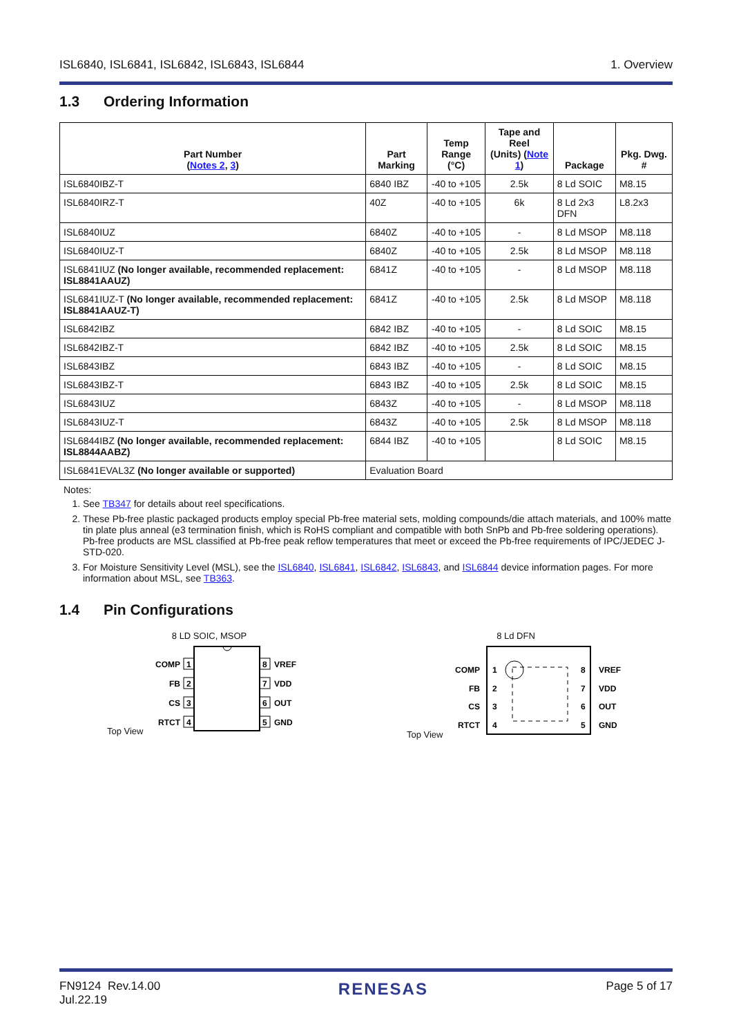ISL6840, ISL6841, ISL6842, ISL6843, ISL6844 1. Overview
1.3 Ordering Information
| Part Number ( Notes 2 , 3 ) | Part Marking | Temp Range (°C) | Tape and Reel (Units) ( Note 1 ) | Package | Pkg. Dwg. # |
| --- | --- | --- | --- | --- | --- |
| ISL6840IBZ-T | 6840 IBZ | -40 to +105 | 2.5k | 8 Ld SOIC | M8.15 |
| ISL6840IRZ-T | 40Z | -40 to +105 | 6k | 8 Ld 2x3 DFN | L8.2x3 |
| ISL6840IUZ | 6840Z | -40 to +105 | - | 8 Ld MSOP | M8.118 |
| ISL6840IUZ-T | 6840Z | -40 to +105 | 2.5k | 8 Ld MSOP | M8.118 |
| ISL6841IUZ (No longer available, recommended replacement: ISL8841AAUZ) | 6841Z | -40 to +105 | - | 8 Ld MSOP | M8.118 |
| ISL6841IUZ-T (No longer available, recommended replacement: ISL8841AAUZ-T) | 6841Z | -40 to +105 | 2.5k | 8 Ld MSOP | M8.118 |
| ISL6842IBZ | 6842 IBZ | -40 to +105 | - | 8 Ld SOIC | M8.15 |
| ISL6842IBZ-T | 6842 IBZ | -40 to +105 | 2.5k | 8 Ld SOIC | M8.15 |
| ISL6843IBZ | 6843 IBZ | -40 to +105 | - | 8 Ld SOIC | M8.15 |
| ISL6843IBZ-T | 6843 IBZ | -40 to +105 | 2.5k | 8 Ld SOIC | M8.15 |
| ISL6843IUZ | 6843Z | -40 to +105 | - | 8 Ld MSOP | M8.118 |
| ISL6843IUZ-T | 6843Z | -40 to +105 | 2.5k | 8 Ld MSOP | M8.118 |
| ISL6844IBZ (No longer available, recommended replacement: ISL8844AABZ) | 6844 IBZ | -40 to +105 | | 8 Ld SOIC | M8.15 |
| ISL6841EVAL3Z (No longer available or supported) | Evaluation Board | | | | |
Notes:
1. See TB347 for details about reel specifications.
2. These Pb-free plastic packaged products employ special Pb-free material sets, molding compounds/die attach materials, and 100% matte tin plate plus anneal (e3 termination finish, which is RoHS compliant and compatible with both SnPb and Pb-free soldering operations). Pb-free products are MSL classified at Pb-free peak reflow temperatures that meet or exceed the Pb-free requirements of IPC/JEDEC J-STD-020.
3. For Moisture Sensitivity Level (MSL), see the ISL6840, ISL6841, ISL6842, ISL6843, and ISL6844 device information pages. For more information about MSL, see TB363.
1.4 Pin Configurations
8 LD SOIC, MSOP
Top View
1
2
3
4
8
7
6
5
COMP
FB
CS
RTCT
VREF
VDD
OUT
GND
8 Ld DFN
Top View
1
2
3
4
8
7
6
5
COMP
FB
CS
RTCT
VREF
VDD
OUT
GND
FN9124 Rev.14.00
Jul.22.19 RENESAS Page 5 of 17